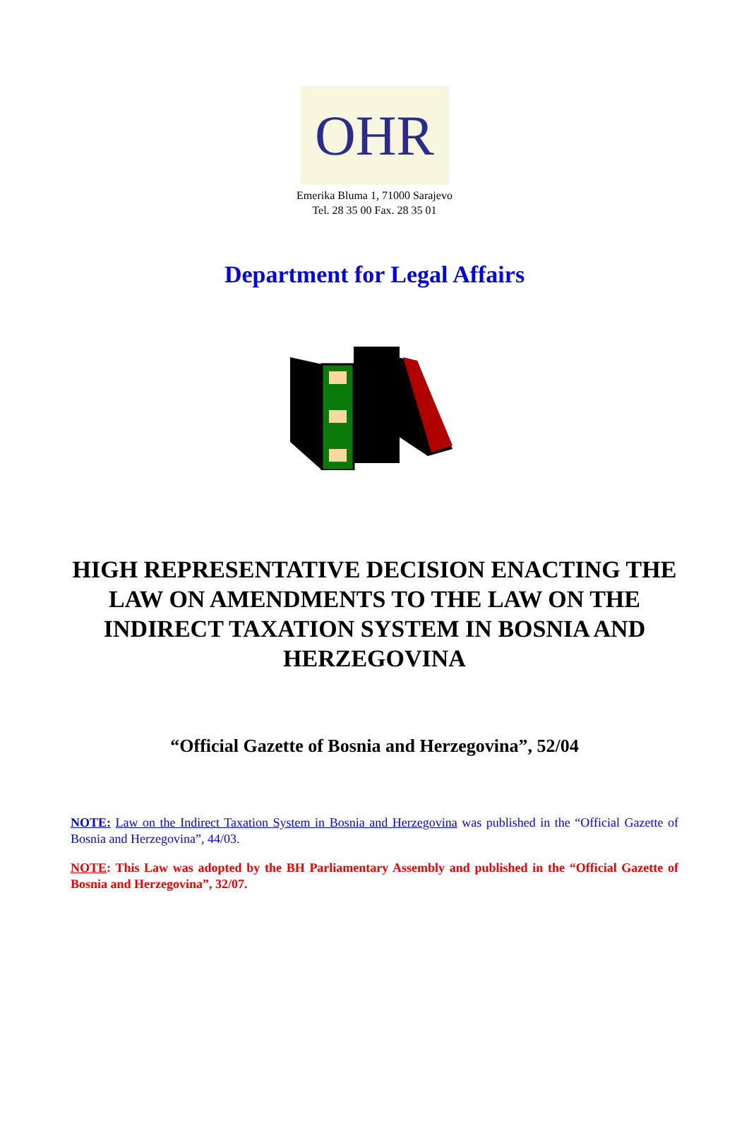OHR
Emerika Bluma 1, 71000 Sarajevo
Tel. 28 35 00 Fax. 28 35 01
Department for Legal Affairs
HIGH REPRESENTATIVE DECISION ENACTING THE LAW ON AMENDMENTS TO THE LAW ON THE INDIRECT TAXATION SYSTEM IN BOSNIA AND HERZEGOVINA
“Official Gazette of Bosnia and Herzegovina”, 52/04
NOTE: Law on the Indirect Taxation System in Bosnia and Herzegovina was published in the “Official Gazette of Bosnia and Herzegovina”, 44/03.
NOTE: This Law was adopted by the BH Parliamentary Assembly and published in the “Official Gazette of Bosnia and Herzegovina”, 32/07.